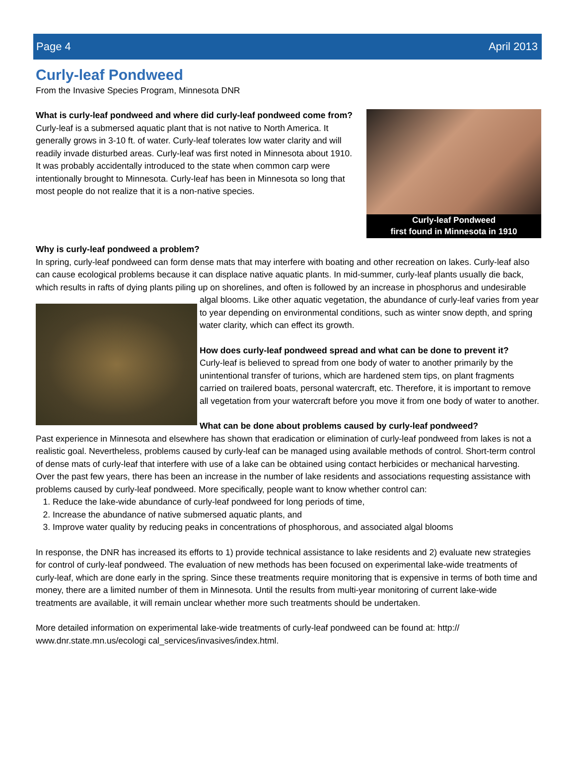Page 4 April 2013
Curly-leaf Pondweed
From the Invasive Species Program, Minnesota DNR
Curly-leaf Pondweed
first found in Minnesota in 1910
What is curly-leaf pondweed and where did curly-leaf pondweed come from?
Curly-leaf is a submersed aquatic plant that is not native to North America. It generally grows in 3-10 ft. of water. Curly-leaf tolerates low water clarity and will readily invade disturbed areas. Curly-leaf was first noted in Minnesota about 1910. It was probably accidentally introduced to the state when common carp were intentionally brought to Minnesota. Curly-leaf has been in Minnesota so long that most people do not realize that it is a non-native species.
Why is curly-leaf pondweed a problem?
In spring, curly-leaf pondweed can form dense mats that may interfere with boating and other recreation on lakes. Curly-leaf also can cause ecological problems because it can displace native aquatic plants. In mid-summer, curly-leaf plants usually die back, which results in rafts of dying plants piling up on shorelines, and often is followed by an increase in phosphorus and undesirable algal blooms. Like other aquatic vegetation, the abundance of curly-leaf varies from year to year depending on environmental conditions, such as winter snow depth, and spring water clarity, which can effect its growth.
How does curly-leaf pondweed spread and what can be done to prevent it?
Curly-leaf is believed to spread from one body of water to another primarily by the unintentional transfer of turions, which are hardened stem tips, on plant fragments carried on trailered boats, personal watercraft, etc. Therefore, it is important to remove all vegetation from your watercraft before you move it from one body of water to another.
What can be done about problems caused by curly-leaf pondweed?
Past experience in Minnesota and elsewhere has shown that eradication or elimination of curly-leaf pondweed from lakes is not a realistic goal. Nevertheless, problems caused by curly-leaf can be managed using available methods of control. Short-term control of dense mats of curly-leaf that interfere with use of a lake can be obtained using contact herbicides or mechanical harvesting. Over the past few years, there has been an increase in the number of lake residents and associations requesting assistance with problems caused by curly-leaf pondweed. More specifically, people want to know whether control can:
1. Reduce the lake-wide abundance of curly-leaf pondweed for long periods of time,
2. Increase the abundance of native submersed aquatic plants, and
3. Improve water quality by reducing peaks in concentrations of phosphorous, and associated algal blooms
In response, the DNR has increased its efforts to 1) provide technical assistance to lake residents and 2) evaluate new strategies for control of curly-leaf pondweed. The evaluation of new methods has been focused on experimental lake-wide treatments of curly-leaf, which are done early in the spring. Since these treatments require monitoring that is expensive in terms of both time and money, there are a limited number of them in Minnesota. Until the results from multi-year monitoring of current lake-wide treatments are available, it will remain unclear whether more such treatments should be undertaken.
More detailed information on experimental lake-wide treatments of curly-leaf pondweed can be found at: http:// www.dnr.state.mn.us/ecologi cal_services/invasives/index.html.